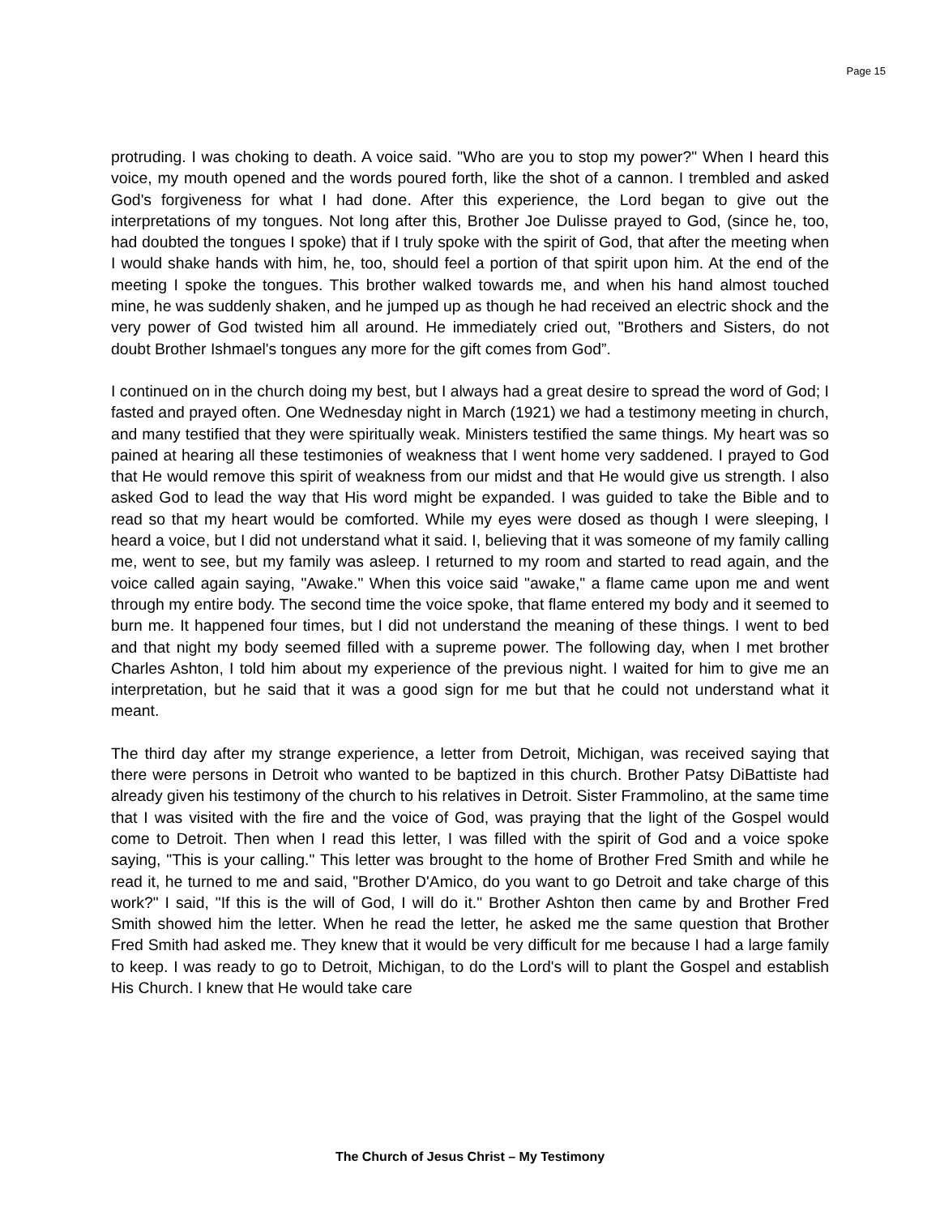Page 15
protruding. I was choking to death. A voice said. "Who are you to stop my power?" When I heard this voice, my mouth opened and the words poured forth, like the shot of a cannon. I trembled and asked God's forgiveness for what I had done. After this experience, the Lord began to give out the interpretations of my tongues. Not long after this, Brother Joe Dulisse prayed to God, (since he, too, had doubted the tongues I spoke) that if I truly spoke with the spirit of God, that after the meeting when I would shake hands with him, he, too, should feel a portion of that spirit upon him. At the end of the meeting I spoke the tongues. This brother walked towards me, and when his hand almost touched mine, he was suddenly shaken, and he jumped up as though he had received an electric shock and the very power of God twisted him all around. He immediately cried out, "Brothers and Sisters, do not doubt Brother Ishmael's tongues any more for the gift comes from God”.
I continued on in the church doing my best, but I always had a great desire to spread the word of God; I fasted and prayed often. One Wednesday night in March (1921) we had a testimony meeting in church, and many testified that they were spiritually weak. Ministers testified the same things. My heart was so pained at hearing all these testimonies of weakness that I went home very saddened. I prayed to God that He would remove this spirit of weakness from our midst and that He would give us strength. I also asked God to lead the way that His word might be expanded. I was guided to take the Bible and to read so that my heart would be comforted. While my eyes were dosed as though I were sleeping, I heard a voice, but I did not understand what it said. I, believing that it was someone of my family calling me, went to see, but my family was asleep. I returned to my room and started to read again, and the voice called again saying, "Awake." When this voice said "awake," a flame came upon me and went through my entire body. The second time the voice spoke, that flame entered my body and it seemed to burn me. It happened four times, but I did not understand the meaning of these things. I went to bed and that night my body seemed filled with a supreme power. The following day, when I met brother Charles Ashton, I told him about my experience of the previous night. I waited for him to give me an interpretation, but he said that it was a good sign for me but that he could not understand what it meant.
The third day after my strange experience, a letter from Detroit, Michigan, was received saying that there were persons in Detroit who wanted to be baptized in this church. Brother Patsy DiBattiste had already given his testimony of the church to his relatives in Detroit. Sister Frammolino, at the same time that I was visited with the fire and the voice of God, was praying that the light of the Gospel would come to Detroit. Then when I read this letter, I was filled with the spirit of God and a voice spoke saying, "This is your calling." This letter was brought to the home of Brother Fred Smith and while he read it, he turned to me and said, "Brother D'Amico, do you want to go Detroit and take charge of this work?" I said, "If this is the will of God, I will do it." Brother Ashton then came by and Brother Fred Smith showed him the letter. When he read the letter, he asked me the same question that Brother Fred Smith had asked me. They knew that it would be very difficult for me because I had a large family to keep. I was ready to go to Detroit, Michigan, to do the Lord's will to plant the Gospel and establish His Church. I knew that He would take care
The Church of Jesus Christ – My Testimony